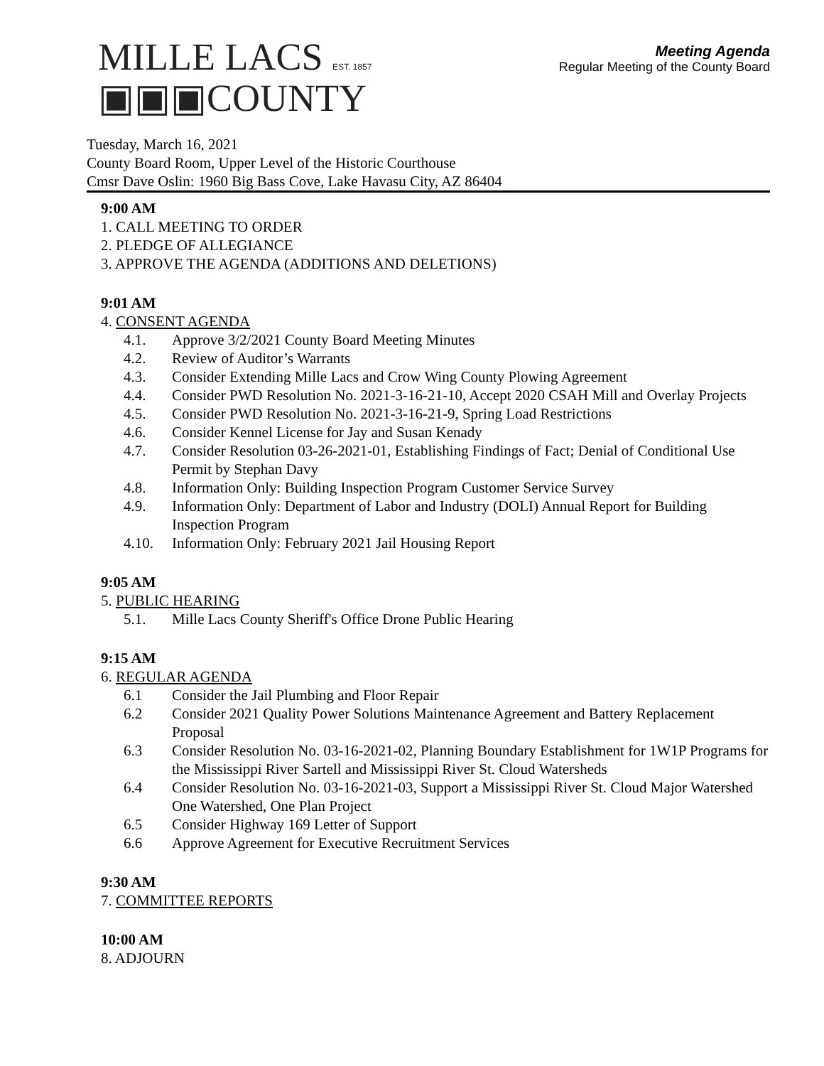MILLE LACS EST. 1857
▣▣▣COUNTY
Meeting Agenda
Regular Meeting of the County Board
Tuesday, March 16, 2021
County Board Room, Upper Level of the Historic Courthouse
Cmsr Dave Oslin: 1960 Big Bass Cove, Lake Havasu City, AZ 86404
9:00 AM
1. CALL MEETING TO ORDER
2. PLEDGE OF ALLEGIANCE
3. APPROVE THE AGENDA (ADDITIONS AND DELETIONS)
9:01 AM
4. CONSENT AGENDA
4.1. Approve 3/2/2021 County Board Meeting Minutes
4.2. Review of Auditor’s Warrants
4.3. Consider Extending Mille Lacs and Crow Wing County Plowing Agreement
4.4. Consider PWD Resolution No. 2021-3-16-21-10, Accept 2020 CSAH Mill and Overlay Projects
4.5. Consider PWD Resolution No. 2021-3-16-21-9, Spring Load Restrictions
4.6. Consider Kennel License for Jay and Susan Kenady
4.7. Consider Resolution 03-26-2021-01, Establishing Findings of Fact; Denial of Conditional Use Permit by Stephan Davy
4.8. Information Only: Building Inspection Program Customer Service Survey
4.9. Information Only: Department of Labor and Industry (DOLI) Annual Report for Building Inspection Program
4.10. Information Only: February 2021 Jail Housing Report
9:05 AM
5. PUBLIC HEARING
5.1. Mille Lacs County Sheriff's Office Drone Public Hearing
9:15 AM
6. REGULAR AGENDA
6.1 Consider the Jail Plumbing and Floor Repair
6.2 Consider 2021 Quality Power Solutions Maintenance Agreement and Battery Replacement Proposal
6.3 Consider Resolution No. 03-16-2021-02, Planning Boundary Establishment for 1W1P Programs for the Mississippi River Sartell and Mississippi River St. Cloud Watersheds
6.4 Consider Resolution No. 03-16-2021-03, Support a Mississippi River St. Cloud Major Watershed One Watershed, One Plan Project
6.5 Consider Highway 169 Letter of Support
6.6 Approve Agreement for Executive Recruitment Services
9:30 AM
7. COMMITTEE REPORTS
10:00 AM
8. ADJOURN